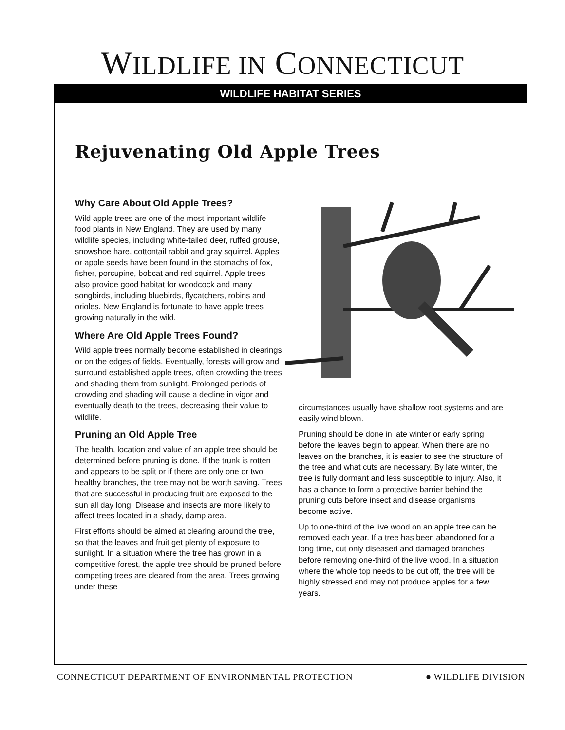WILDLIFE IN CONNECTICUT
WILDLIFE HABITAT SERIES
Rejuvenating Old Apple Trees
Why Care About Old Apple Trees?
Wild apple trees are one of the most important wildlife food plants in New England. They are used by many wildlife species, including white-tailed deer, ruffed grouse, snowshoe hare, cottontail rabbit and gray squirrel. Apples or apple seeds have been found in the stomachs of fox, fisher, porcupine, bobcat and red squirrel. Apple trees also provide good habitat for woodcock and many songbirds, including bluebirds, flycatchers, robins and orioles. New England is fortunate to have apple trees growing naturally in the wild.
Where Are Old Apple Trees Found?
Wild apple trees normally become established in clearings or on the edges of fields. Eventually, forests will grow and surround established apple trees, often crowding the trees and shading them from sunlight. Prolonged periods of crowding and shading will cause a decline in vigor and eventually death to the trees, decreasing their value to wildlife.
Pruning an Old Apple Tree
The health, location and value of an apple tree should be determined before pruning is done. If the trunk is rotten and appears to be split or if there are only one or two healthy branches, the tree may not be worth saving. Trees that are successful in producing fruit are exposed to the sun all day long. Disease and insects are more likely to affect trees located in a shady, damp area.
First efforts should be aimed at clearing around the tree, so that the leaves and fruit get plenty of exposure to sunlight. In a situation where the tree has grown in a competitive forest, the apple tree should be pruned before competing trees are cleared from the area. Trees growing under these
circumstances usually have shallow root systems and are easily wind blown.
Pruning should be done in late winter or early spring before the leaves begin to appear. When there are no leaves on the branches, it is easier to see the structure of the tree and what cuts are necessary. By late winter, the tree is fully dormant and less susceptible to injury. Also, it has a chance to form a protective barrier behind the pruning cuts before insect and disease organisms become active.
Up to one-third of the live wood on an apple tree can be removed each year. If a tree has been abandoned for a long time, cut only diseased and damaged branches before removing one-third of the live wood. In a situation where the whole top needs to be cut off, the tree will be highly stressed and may not produce apples for a few years.
CONNECTICUT DEPARTMENT OF ENVIRONMENTAL PROTECTION ● WILDLIFE DIVISION